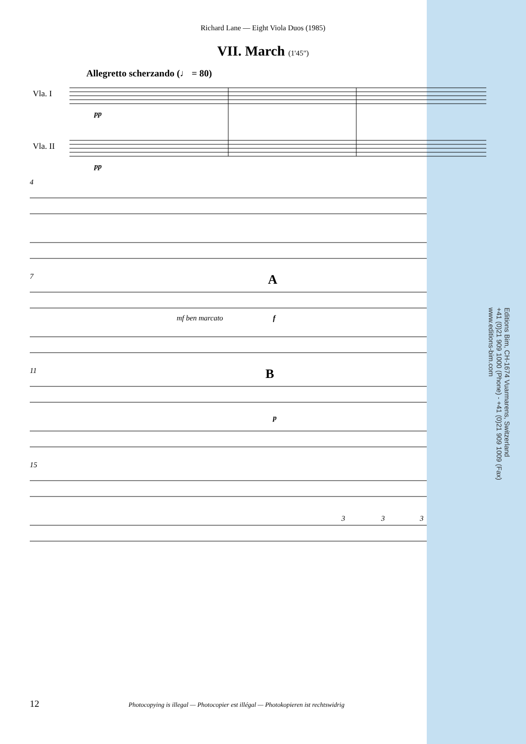Richard Lane — Eight Viola Duos (1985)
VII. March (1'45")
Allegretto scherzando (♩ = 80)
Vla. I
Vla. II
pp
pp
4
7 A
mf ben marcato f
11 B
p
15
3 3 3
Editions Bim, CH-1674 Vuarmarens, Switzerland
+41 (0)21 909 1000 (Phone) - +41 (0)21 909 1009 (Fax)
www.editions-bim.com
12 Photocopying is illegal — Photocopier est illégal — Photokopieren ist rechtswidrig